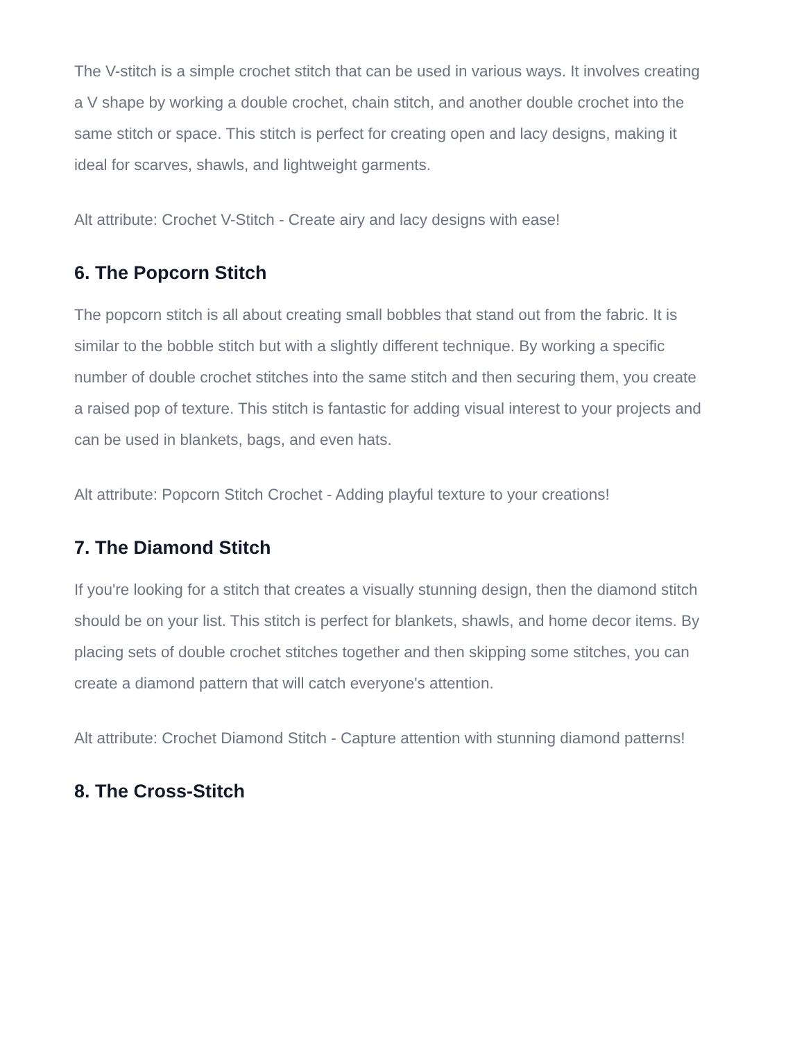The V-stitch is a simple crochet stitch that can be used in various ways. It involves creating a V shape by working a double crochet, chain stitch, and another double crochet into the same stitch or space. This stitch is perfect for creating open and lacy designs, making it ideal for scarves, shawls, and lightweight garments.
Alt attribute: Crochet V-Stitch - Create airy and lacy designs with ease!
6. The Popcorn Stitch
The popcorn stitch is all about creating small bobbles that stand out from the fabric. It is similar to the bobble stitch but with a slightly different technique. By working a specific number of double crochet stitches into the same stitch and then securing them, you create a raised pop of texture. This stitch is fantastic for adding visual interest to your projects and can be used in blankets, bags, and even hats.
Alt attribute: Popcorn Stitch Crochet - Adding playful texture to your creations!
7. The Diamond Stitch
If you're looking for a stitch that creates a visually stunning design, then the diamond stitch should be on your list. This stitch is perfect for blankets, shawls, and home decor items. By placing sets of double crochet stitches together and then skipping some stitches, you can create a diamond pattern that will catch everyone's attention.
Alt attribute: Crochet Diamond Stitch - Capture attention with stunning diamond patterns!
8. The Cross-Stitch